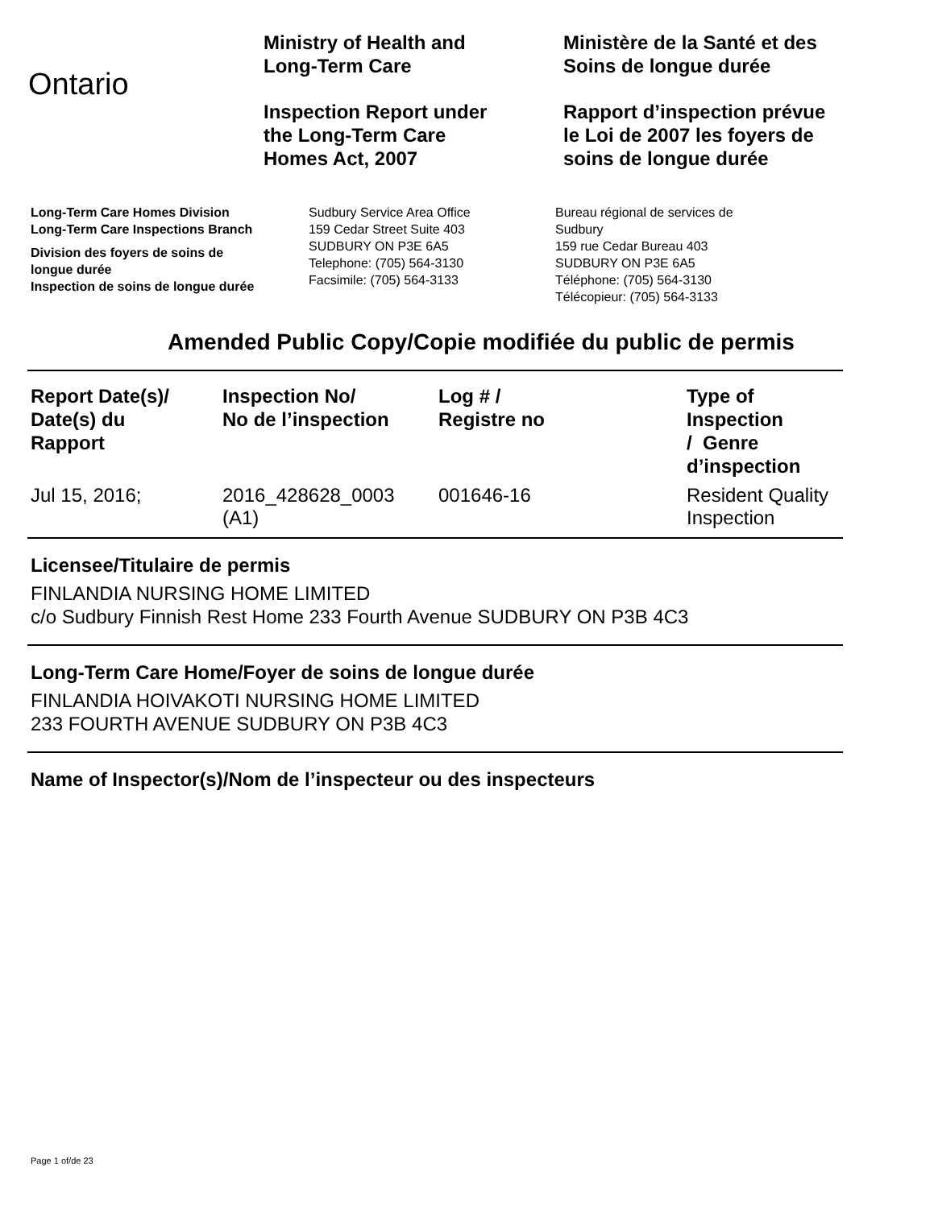Ontario
Ministry of Health and
Long-Term Care
Inspection Report under
the Long-Term Care
Homes Act, 2007
Ministère de la Santé et des
Soins de longue durée
Rapport d’inspection prévue
le Loi de 2007 les foyers de
soins de longue durée
Long-Term Care Homes Division
Long-Term Care Inspections Branch
Division des foyers de soins de
longue durée
Inspection de soins de longue durée
Sudbury Service Area Office
159 Cedar Street Suite 403
SUDBURY ON P3E 6A5
Telephone: (705) 564-3130
Facsimile: (705) 564-3133
Bureau régional de services de
Sudbury
159 rue Cedar Bureau 403
SUDBURY ON P3E 6A5
Téléphone: (705) 564-3130
Télécopieur: (705) 564-3133
Amended Public Copy/Copie modifiée du public de permis
| Report Date(s)/ Date(s) du Rapport | Inspection No/ No de l’inspection | Log # / Registre no | Type of Inspection / Genre d’inspection |
| --- | --- | --- | --- |
| Jul 15, 2016; | 2016_428628_0003 (A1) | 001646-16 | Resident Quality Inspection |
Licensee/Titulaire de permis
FINLANDIA NURSING HOME LIMITED
c/o Sudbury Finnish Rest Home 233 Fourth Avenue SUDBURY ON P3B 4C3
Long-Term Care Home/Foyer de soins de longue durée
FINLANDIA HOIVAKOTI NURSING HOME LIMITED
233 FOURTH AVENUE SUDBURY ON P3B 4C3
Name of Inspector(s)/Nom de l’inspecteur ou des inspecteurs
Page 1 of/de 23